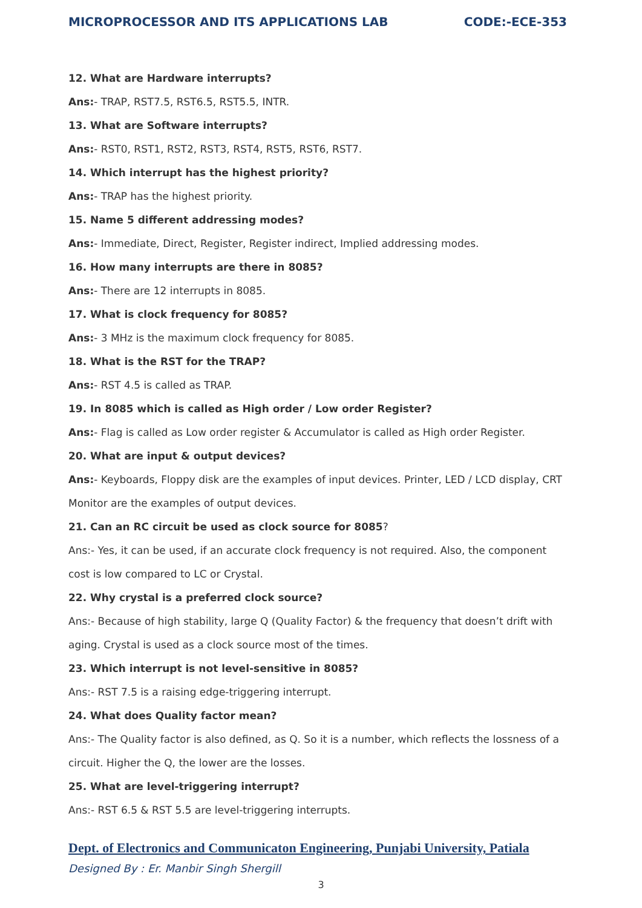MICROPROCESSOR AND ITS APPLICATIONS LAB CODE:-ECE-353
12. What are Hardware interrupts?
Ans:- TRAP, RST7.5, RST6.5, RST5.5, INTR.
13. What are Software interrupts?
Ans:- RST0, RST1, RST2, RST3, RST4, RST5, RST6, RST7.
14. Which interrupt has the highest priority?
Ans:- TRAP has the highest priority.
15. Name 5 different addressing modes?
Ans:- Immediate, Direct, Register, Register indirect, Implied addressing modes.
16. How many interrupts are there in 8085?
Ans:- There are 12 interrupts in 8085.
17. What is clock frequency for 8085?
Ans:- 3 MHz is the maximum clock frequency for 8085.
18. What is the RST for the TRAP?
Ans:- RST 4.5 is called as TRAP.
19. In 8085 which is called as High order / Low order Register?
Ans:- Flag is called as Low order register & Accumulator is called as High order Register.
20. What are input & output devices?
Ans:- Keyboards, Floppy disk are the examples of input devices. Printer, LED / LCD display, CRT Monitor are the examples of output devices.
21. Can an RC circuit be used as clock source for 8085?
Ans:- Yes, it can be used, if an accurate clock frequency is not required. Also, the component cost is low compared to LC or Crystal.
22. Why crystal is a preferred clock source?
Ans:- Because of high stability, large Q (Quality Factor) & the frequency that doesn’t drift with aging. Crystal is used as a clock source most of the times.
23. Which interrupt is not level-sensitive in 8085?
Ans:- RST 7.5 is a raising edge-triggering interrupt.
24. What does Quality factor mean?
Ans:- The Quality factor is also defined, as Q. So it is a number, which reflects the lossness of a circuit. Higher the Q, the lower are the losses.
25. What are level-triggering interrupt?
Ans:- RST 6.5 & RST 5.5 are level-triggering interrupts.
Dept. of Electronics and Communicaton Engineering, Punjabi University, Patiala
Designed By : Er. Manbir Singh Shergill
3